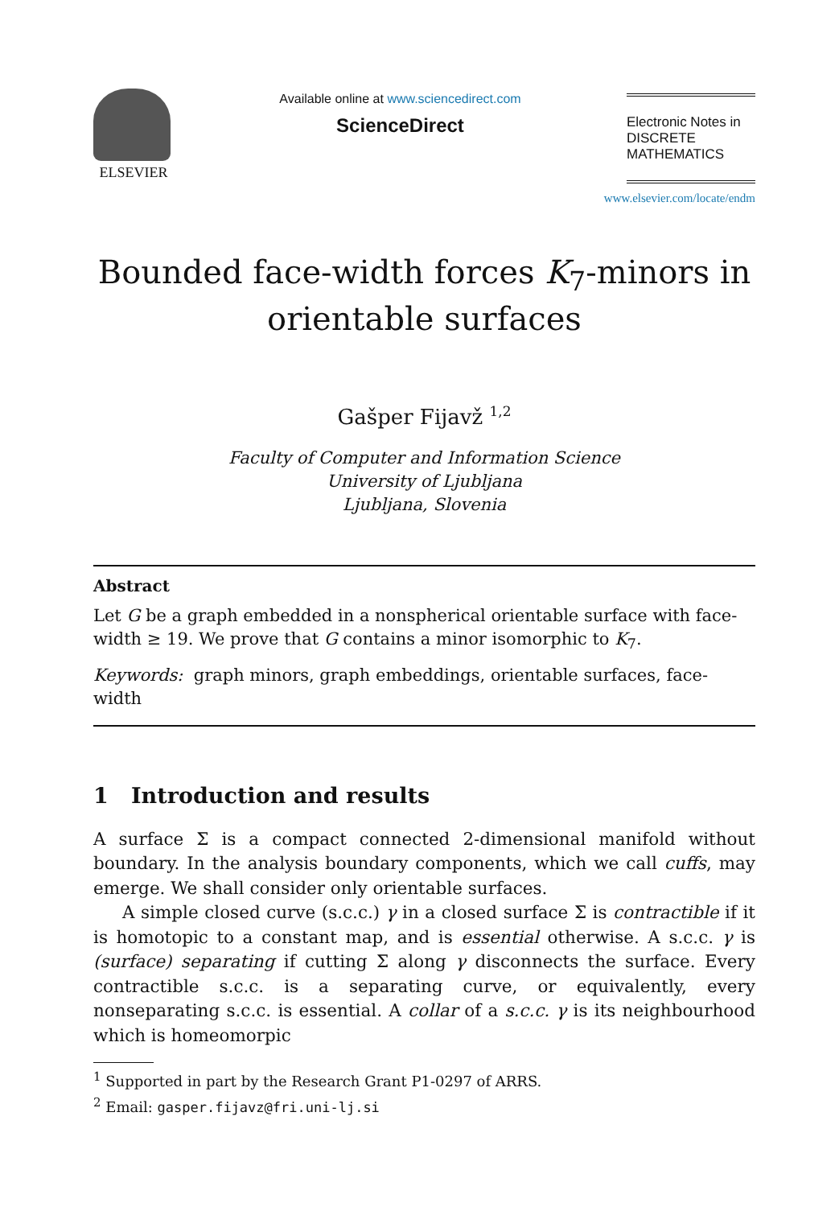ELSEVIER
Available online at www.sciencedirect.com
ScienceDirect
Electronic Notes in
DISCRETE
MATHEMATICS
www.elsevier.com/locate/endm
Bounded face-width forces K<sub>7</sub>-minors in
orientable surfaces
Gašper Fijavž <sup>1,2</sup>
Faculty of Computer and Information Science
University of Ljubljana
Ljubljana, Slovenia
Abstract
Let G be a graph embedded in a nonspherical orientable surface with face-width ≥ 19. We prove that G contains a minor isomorphic to K<sub>7</sub>.
Keywords: graph minors, graph embeddings, orientable surfaces, face-width
1 Introduction and results
A surface Σ is a compact connected 2-dimensional manifold without boundary. In the analysis boundary components, which we call cuffs, may emerge. We shall consider only orientable surfaces.
A simple closed curve (s.c.c.) γ in a closed surface Σ is contractible if it is homotopic to a constant map, and is essential otherwise. A s.c.c. γ is (surface) separating if cutting Σ along γ disconnects the surface. Every contractible s.c.c. is a separating curve, or equivalently, every nonseparating s.c.c. is essential. A collar of a s.c.c. γ is its neighbourhood which is homeomorpic
<sup>1</sup> Supported in part by the Research Grant P1-0297 of ARRS.
<sup>2</sup> Email: gasper.fijavz@fri.uni-lj.si